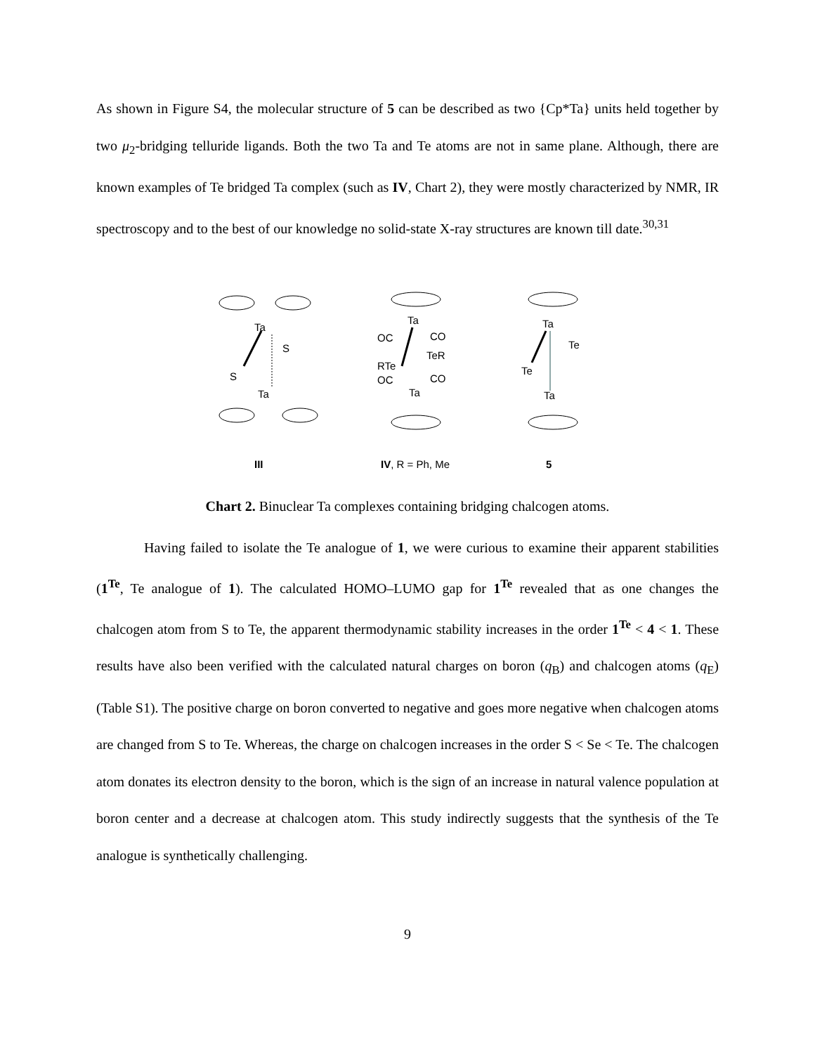As shown in Figure S4, the molecular structure of 5 can be described as two {Cp*Ta} units held together by two μ<sub>2</sub>-bridging telluride ligands. Both the two Ta and Te atoms are not in same plane. Although, there are known examples of Te bridged Ta complex (such as IV, Chart 2), they were mostly characterized by NMR, IR spectroscopy and to the best of our knowledge no solid-state X-ray structures are known till date.<sup>30,31</sup>
Ta
S
S
Ta
Ta
OC
CO
TeR
RTe
OC
CO
Ta
Ta
Te
Te
Ta
III
IV, R = Ph, Me
5
Chart 2. Binuclear Ta complexes containing bridging chalcogen atoms.
Having failed to isolate the Te analogue of 1, we were curious to examine their apparent stabilities (1<sup>Te</sup>, Te analogue of 1). The calculated HOMO–LUMO gap for 1<sup>Te</sup> revealed that as one changes the chalcogen atom from S to Te, the apparent thermodynamic stability increases in the order 1<sup>Te</sup> < 4 < 1. These results have also been verified with the calculated natural charges on boron (q<sub>B</sub>) and chalcogen atoms (q<sub>E</sub>) (Table S1). The positive charge on boron converted to negative and goes more negative when chalcogen atoms are changed from S to Te. Whereas, the charge on chalcogen increases in the order S < Se < Te. The chalcogen atom donates its electron density to the boron, which is the sign of an increase in natural valence population at boron center and a decrease at chalcogen atom. This study indirectly suggests that the synthesis of the Te analogue is synthetically challenging.
9